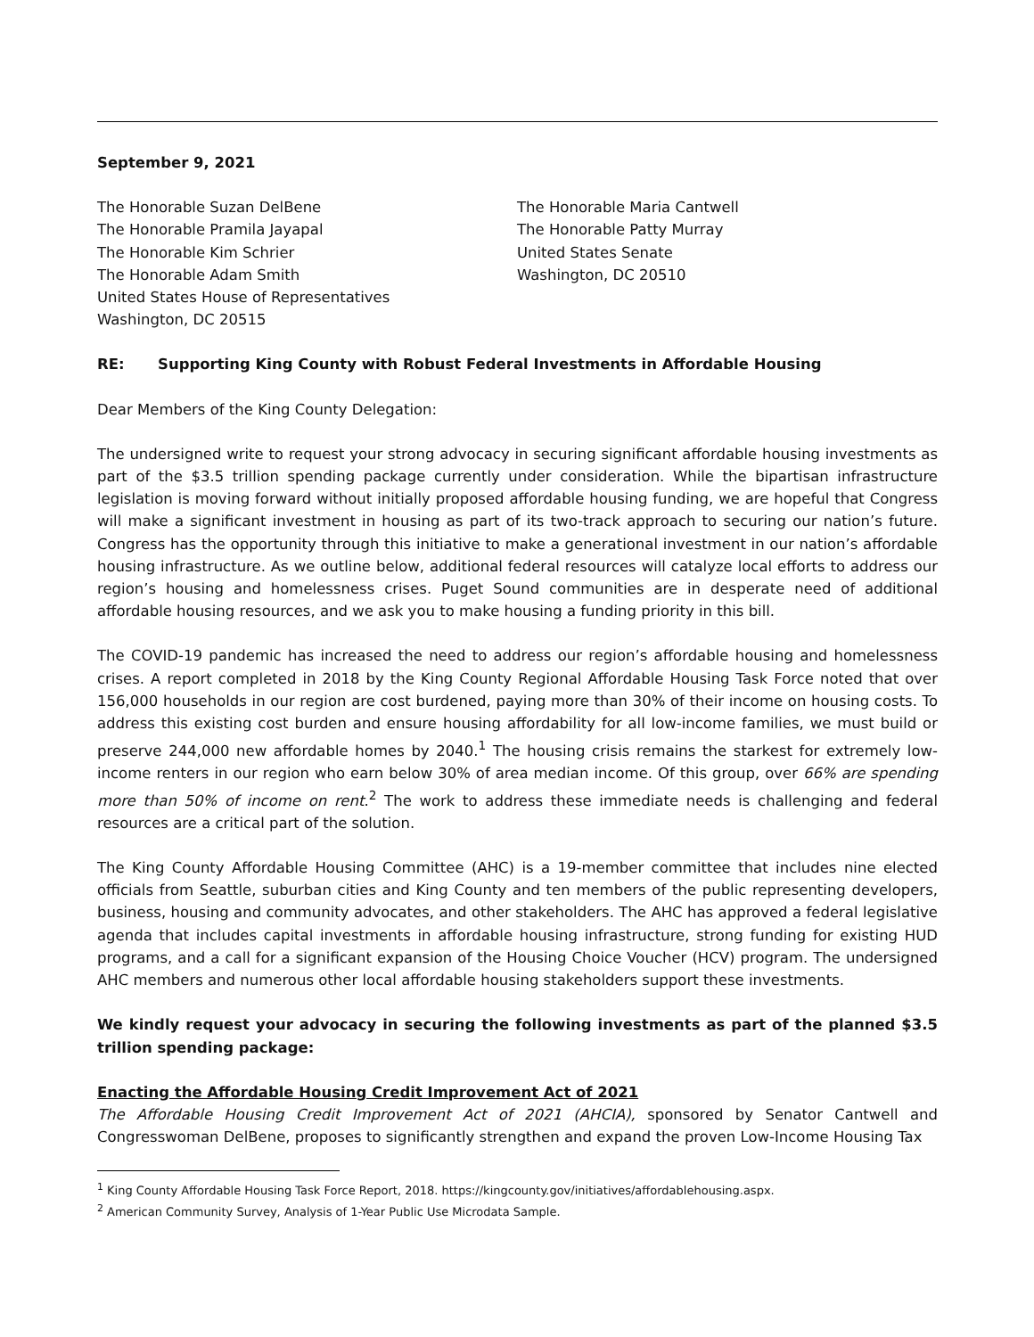September 9, 2021
The Honorable Suzan DelBene
The Honorable Pramila Jayapal
The Honorable Kim Schrier
The Honorable Adam Smith
United States House of Representatives
Washington, DC 20515
The Honorable Maria Cantwell
The Honorable Patty Murray
United States Senate
Washington, DC 20510
RE: Supporting King County with Robust Federal Investments in Affordable Housing
Dear Members of the King County Delegation:
The undersigned write to request your strong advocacy in securing significant affordable housing investments as part of the $3.5 trillion spending package currently under consideration. While the bipartisan infrastructure legislation is moving forward without initially proposed affordable housing funding, we are hopeful that Congress will make a significant investment in housing as part of its two-track approach to securing our nation’s future. Congress has the opportunity through this initiative to make a generational investment in our nation’s affordable housing infrastructure. As we outline below, additional federal resources will catalyze local efforts to address our region’s housing and homelessness crises. Puget Sound communities are in desperate need of additional affordable housing resources, and we ask you to make housing a funding priority in this bill.
The COVID-19 pandemic has increased the need to address our region’s affordable housing and homelessness crises. A report completed in 2018 by the King County Regional Affordable Housing Task Force noted that over 156,000 households in our region are cost burdened, paying more than 30% of their income on housing costs. To address this existing cost burden and ensure housing affordability for all low-income families, we must build or preserve 244,000 new affordable homes by 2040.<sup>1</sup> The housing crisis remains the starkest for extremely low-income renters in our region who earn below 30% of area median income. Of this group, over 66% are spending more than 50% of income on rent.<sup>2</sup> The work to address these immediate needs is challenging and federal resources are a critical part of the solution.
The King County Affordable Housing Committee (AHC) is a 19-member committee that includes nine elected officials from Seattle, suburban cities and King County and ten members of the public representing developers, business, housing and community advocates, and other stakeholders. The AHC has approved a federal legislative agenda that includes capital investments in affordable housing infrastructure, strong funding for existing HUD programs, and a call for a significant expansion of the Housing Choice Voucher (HCV) program. The undersigned AHC members and numerous other local affordable housing stakeholders support these investments.
We kindly request your advocacy in securing the following investments as part of the planned $3.5 trillion spending package:
Enacting the Affordable Housing Credit Improvement Act of 2021
The Affordable Housing Credit Improvement Act of 2021 (AHCIA), sponsored by Senator Cantwell and Congresswoman DelBene, proposes to significantly strengthen and expand the proven Low-Income Housing Tax
<sup>1</sup> King County Affordable Housing Task Force Report, 2018. https://kingcounty.gov/initiatives/affordablehousing.aspx.
<sup>2</sup> American Community Survey, Analysis of 1-Year Public Use Microdata Sample.